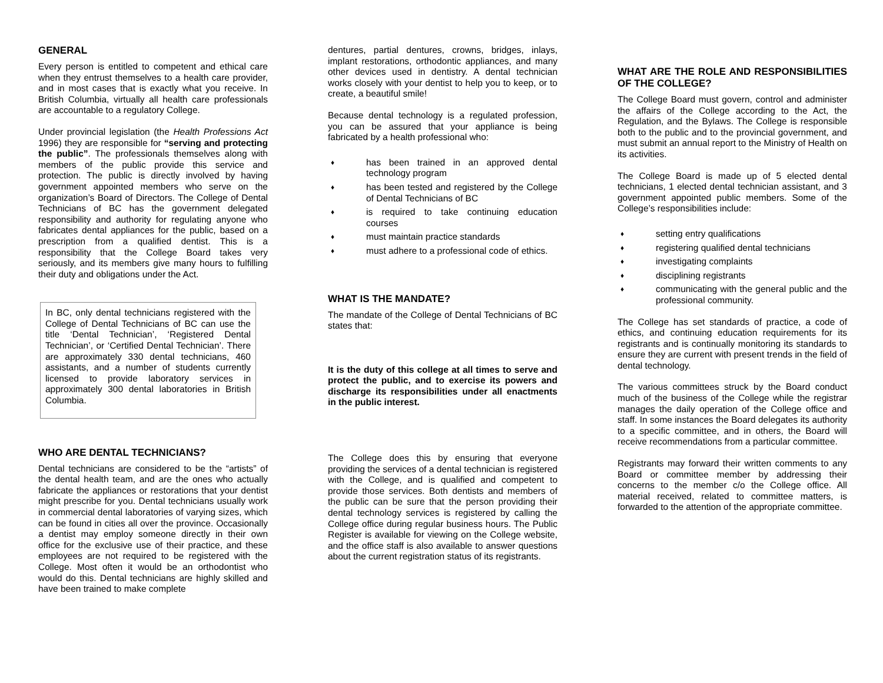GENERAL
Every person is entitled to competent and ethical care when they entrust themselves to a health care provider, and in most cases that is exactly what you receive. In British Columbia, virtually all health care professionals are accountable to a regulatory College.
Under provincial legislation (the Health Professions Act 1996) they are responsible for “serving and protecting the public”. The professionals themselves along with members of the public provide this service and protection. The public is directly involved by having government appointed members who serve on the organization’s Board of Directors. The College of Dental Technicians of BC has the government delegated responsibility and authority for regulating anyone who fabricates dental appliances for the public, based on a prescription from a qualified dentist. This is a responsibility that the College Board takes very seriously, and its members give many hours to fulfilling their duty and obligations under the Act.
In BC, only dental technicians registered with the College of Dental Technicians of BC can use the title ‘Dental Technician’, ‘Registered Dental Technician’, or ‘Certified Dental Technician’. There are approximately 330 dental technicians, 460 assistants, and a number of students currently licensed to provide laboratory services in approximately 300 dental laboratories in British Columbia.
WHO ARE DENTAL TECHNICIANS?
Dental technicians are considered to be the “artists” of the dental health team, and are the ones who actually fabricate the appliances or restorations that your dentist might prescribe for you. Dental technicians usually work in commercial dental laboratories of varying sizes, which can be found in cities all over the province. Occasionally a dentist may employ someone directly in their own office for the exclusive use of their practice, and these employees are not required to be registered with the College. Most often it would be an orthodontist who would do this. Dental technicians are highly skilled and have been trained to make complete
dentures, partial dentures, crowns, bridges, inlays, implant restorations, orthodontic appliances, and many other devices used in dentistry. A dental technician works closely with your dentist to help you to keep, or to create, a beautiful smile!
Because dental technology is a regulated profession, you can be assured that your appliance is being fabricated by a health professional who:
♦ has been trained in an approved dental technology program
♦ has been tested and registered by the College of Dental Technicians of BC
♦ is required to take continuing education courses
♦ must maintain practice standards
♦ must adhere to a professional code of ethics.
WHAT IS THE MANDATE?
The mandate of the College of Dental Technicians of BC states that:
It is the duty of this college at all times to serve and protect the public, and to exercise its powers and discharge its responsibilities under all enactments in the public interest.
The College does this by ensuring that everyone providing the services of a dental technician is registered with the College, and is qualified and competent to provide those services. Both dentists and members of the public can be sure that the person providing their dental technology services is registered by calling the College office during regular business hours. The Public Register is available for viewing on the College website, and the office staff is also available to answer questions about the current registration status of its registrants.
WHAT ARE THE ROLE AND RESPONSIBILITIES OF THE COLLEGE?
The College Board must govern, control and administer the affairs of the College according to the Act, the Regulation, and the Bylaws. The College is responsible both to the public and to the provincial government, and must submit an annual report to the Ministry of Health on its activities.
The College Board is made up of 5 elected dental technicians, 1 elected dental technician assistant, and 3 government appointed public members. Some of the College’s responsibilities include:
♦ setting entry qualifications
♦ registering qualified dental technicians
♦ investigating complaints
♦ disciplining registrants
♦ communicating with the general public and the professional community.
The College has set standards of practice, a code of ethics, and continuing education requirements for its registrants and is continually monitoring its standards to ensure they are current with present trends in the field of dental technology.
The various committees struck by the Board conduct much of the business of the College while the registrar manages the daily operation of the College office and staff. In some instances the Board delegates its authority to a specific committee, and in others, the Board will receive recommendations from a particular committee.
Registrants may forward their written comments to any Board or committee member by addressing their concerns to the member c/o the College office. All material received, related to committee matters, is forwarded to the attention of the appropriate committee.